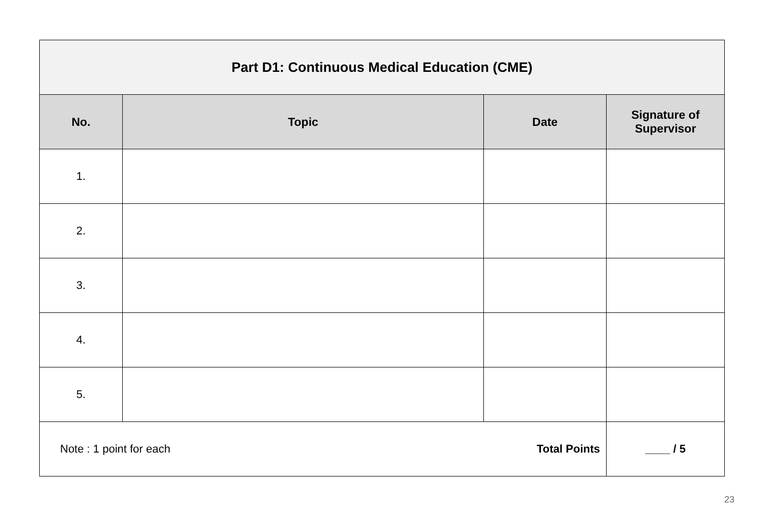| Part D1: Continuous Medical Education (CME) | | | |
| No. | Topic | Date | Signature of Supervisor |
| 1. | | | |
| 2. | | | |
| 3. | | | |
| 4. | | | |
| 5. | | | |
| Note : 1 point for each Total Points | | | ____ / 5 |
23